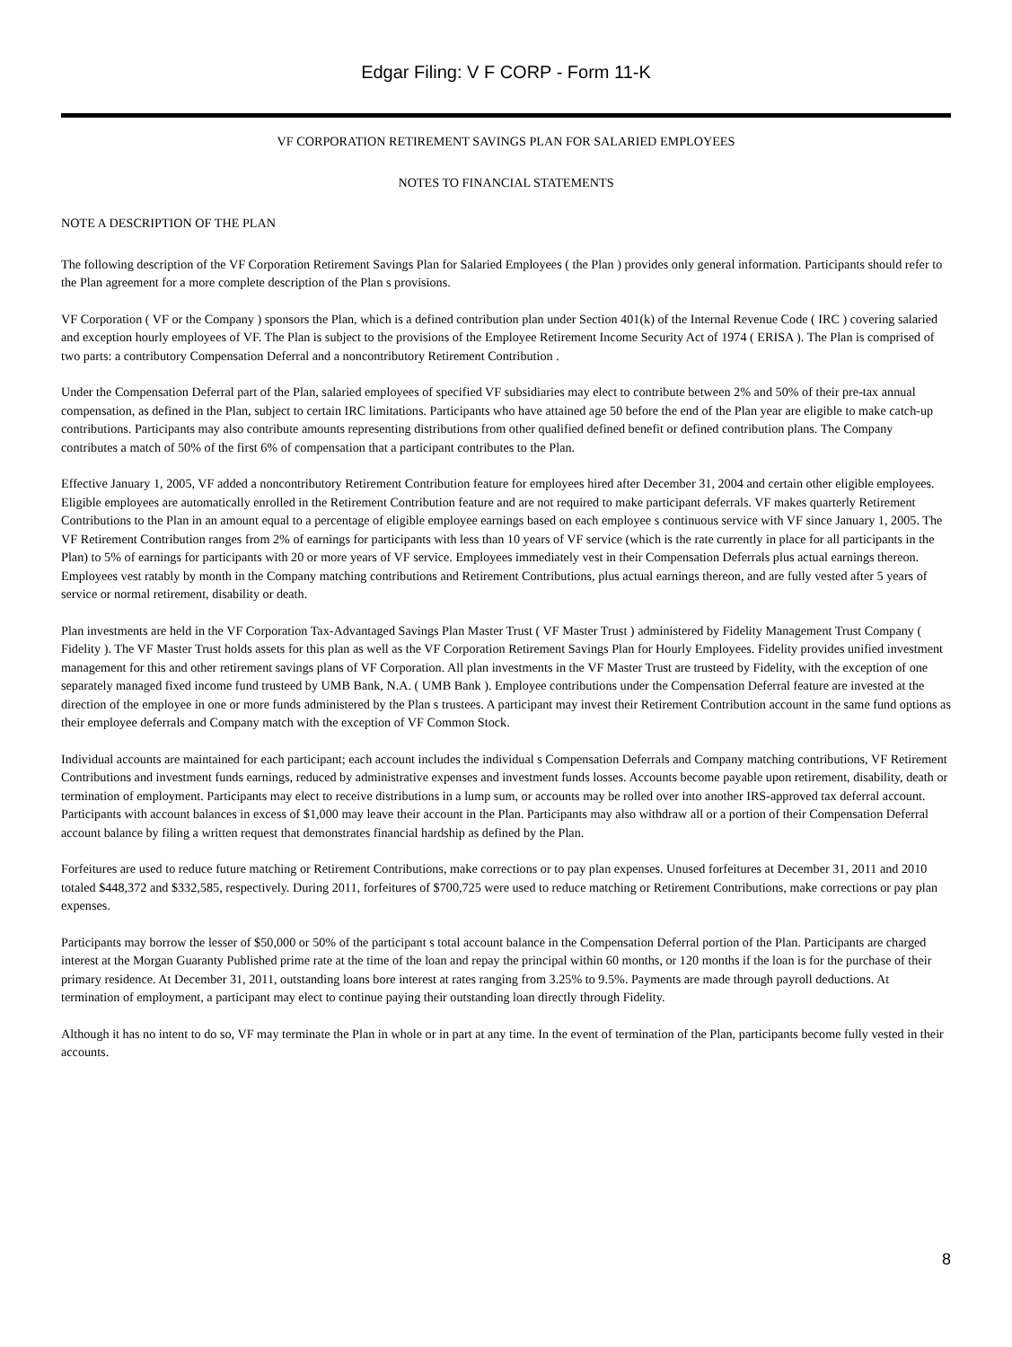Edgar Filing: V F CORP - Form 11-K
VF CORPORATION RETIREMENT SAVINGS PLAN FOR SALARIED EMPLOYEES
NOTES TO FINANCIAL STATEMENTS
NOTE A DESCRIPTION OF THE PLAN
The following description of the VF Corporation Retirement Savings Plan for Salaried Employees ( the Plan ) provides only general information. Participants should refer to the Plan agreement for a more complete description of the Plan s provisions.
VF Corporation ( VF or the Company ) sponsors the Plan, which is a defined contribution plan under Section 401(k) of the Internal Revenue Code ( IRC ) covering salaried and exception hourly employees of VF. The Plan is subject to the provisions of the Employee Retirement Income Security Act of 1974 ( ERISA ). The Plan is comprised of two parts: a contributory Compensation Deferral and a noncontributory Retirement Contribution .
Under the Compensation Deferral part of the Plan, salaried employees of specified VF subsidiaries may elect to contribute between 2% and 50% of their pre-tax annual compensation, as defined in the Plan, subject to certain IRC limitations. Participants who have attained age 50 before the end of the Plan year are eligible to make catch-up contributions. Participants may also contribute amounts representing distributions from other qualified defined benefit or defined contribution plans. The Company contributes a match of 50% of the first 6% of compensation that a participant contributes to the Plan.
Effective January 1, 2005, VF added a noncontributory Retirement Contribution feature for employees hired after December 31, 2004 and certain other eligible employees. Eligible employees are automatically enrolled in the Retirement Contribution feature and are not required to make participant deferrals. VF makes quarterly Retirement Contributions to the Plan in an amount equal to a percentage of eligible employee earnings based on each employee s continuous service with VF since January 1, 2005. The VF Retirement Contribution ranges from 2% of earnings for participants with less than 10 years of VF service (which is the rate currently in place for all participants in the Plan) to 5% of earnings for participants with 20 or more years of VF service. Employees immediately vest in their Compensation Deferrals plus actual earnings thereon. Employees vest ratably by month in the Company matching contributions and Retirement Contributions, plus actual earnings thereon, and are fully vested after 5 years of service or normal retirement, disability or death.
Plan investments are held in the VF Corporation Tax-Advantaged Savings Plan Master Trust ( VF Master Trust ) administered by Fidelity Management Trust Company ( Fidelity ). The VF Master Trust holds assets for this plan as well as the VF Corporation Retirement Savings Plan for Hourly Employees. Fidelity provides unified investment management for this and other retirement savings plans of VF Corporation. All plan investments in the VF Master Trust are trusteed by Fidelity, with the exception of one separately managed fixed income fund trusteed by UMB Bank, N.A. ( UMB Bank ). Employee contributions under the Compensation Deferral feature are invested at the direction of the employee in one or more funds administered by the Plan s trustees. A participant may invest their Retirement Contribution account in the same fund options as their employee deferrals and Company match with the exception of VF Common Stock.
Individual accounts are maintained for each participant; each account includes the individual s Compensation Deferrals and Company matching contributions, VF Retirement Contributions and investment funds earnings, reduced by administrative expenses and investment funds losses. Accounts become payable upon retirement, disability, death or termination of employment. Participants may elect to receive distributions in a lump sum, or accounts may be rolled over into another IRS-approved tax deferral account. Participants with account balances in excess of $1,000 may leave their account in the Plan. Participants may also withdraw all or a portion of their Compensation Deferral account balance by filing a written request that demonstrates financial hardship as defined by the Plan.
Forfeitures are used to reduce future matching or Retirement Contributions, make corrections or to pay plan expenses. Unused forfeitures at December 31, 2011 and 2010 totaled $448,372 and $332,585, respectively. During 2011, forfeitures of $700,725 were used to reduce matching or Retirement Contributions, make corrections or pay plan expenses.
Participants may borrow the lesser of $50,000 or 50% of the participant s total account balance in the Compensation Deferral portion of the Plan. Participants are charged interest at the Morgan Guaranty Published prime rate at the time of the loan and repay the principal within 60 months, or 120 months if the loan is for the purchase of their primary residence. At December 31, 2011, outstanding loans bore interest at rates ranging from 3.25% to 9.5%. Payments are made through payroll deductions. At termination of employment, a participant may elect to continue paying their outstanding loan directly through Fidelity.
Although it has no intent to do so, VF may terminate the Plan in whole or in part at any time. In the event of termination of the Plan, participants become fully vested in their accounts.
8